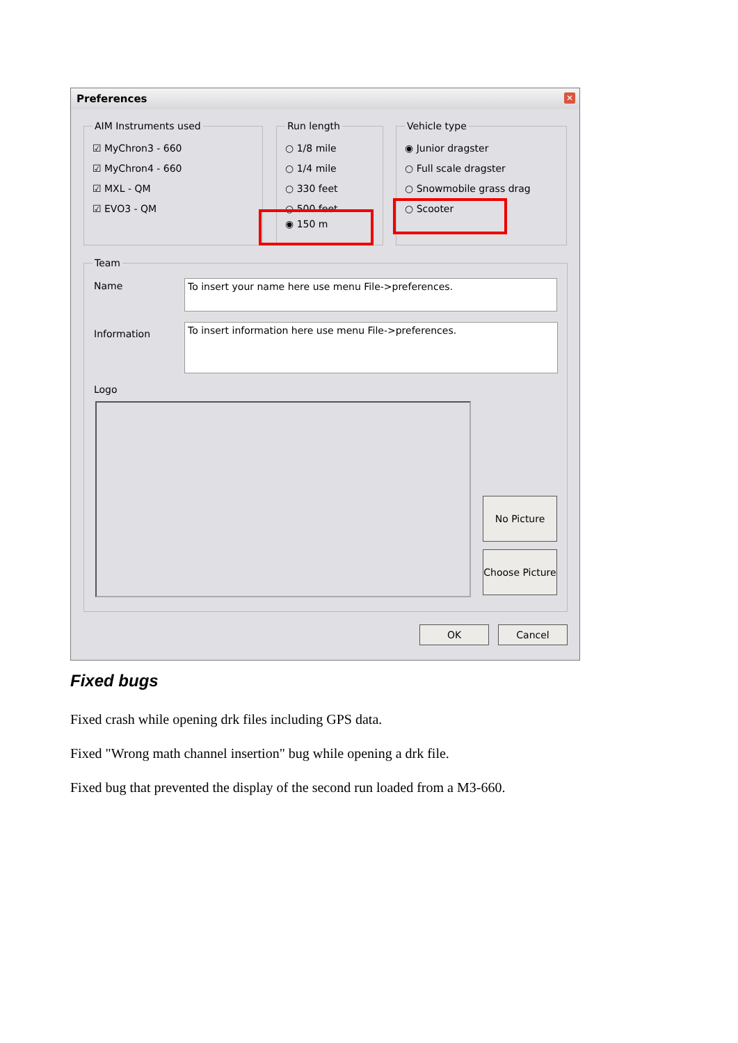Preferences
✕
AIM Instruments used
☑ MyChron3 - 660
☑ MyChron4 - 660
☑ MXL - QM
☑ EVO3 - QM
Run length
○ 1/8 mile
○ 1/4 mile
○ 330 feet
○ 500 feet
◉ 150 m
Vehicle type
◉ Junior dragster
○ Full scale dragster
○ Snowmobile grass drag
○ Scooter
Team
Name To insert your name here use menu File->preferences.
Information
To insert information here use menu File->preferences.
Logo
No Picture
Choose Picture
OK Cancel
Fixed bugs
Fixed crash while opening drk files including GPS data.
Fixed "Wrong math channel insertion" bug while opening a drk file.
Fixed bug that prevented the display of the second run loaded from a M3-660.